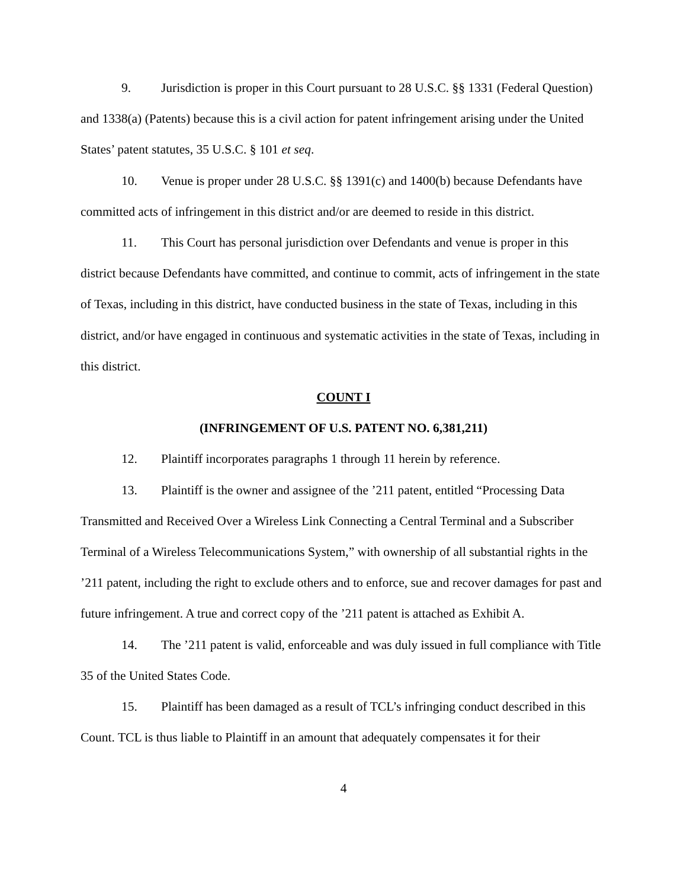9. Jurisdiction is proper in this Court pursuant to 28 U.S.C. §§ 1331 (Federal Question) and 1338(a) (Patents) because this is a civil action for patent infringement arising under the United States’ patent statutes, 35 U.S.C. § 101 et seq.
10. Venue is proper under 28 U.S.C. §§ 1391(c) and 1400(b) because Defendants have committed acts of infringement in this district and/or are deemed to reside in this district.
11. This Court has personal jurisdiction over Defendants and venue is proper in this district because Defendants have committed, and continue to commit, acts of infringement in the state of Texas, including in this district, have conducted business in the state of Texas, including in this district, and/or have engaged in continuous and systematic activities in the state of Texas, including in this district.
COUNT I
(INFRINGEMENT OF U.S. PATENT NO. 6,381,211)
12. Plaintiff incorporates paragraphs 1 through 11 herein by reference.
13. Plaintiff is the owner and assignee of the ’211 patent, entitled “Processing Data Transmitted and Received Over a Wireless Link Connecting a Central Terminal and a Subscriber Terminal of a Wireless Telecommunications System,” with ownership of all substantial rights in the ’211 patent, including the right to exclude others and to enforce, sue and recover damages for past and future infringement. A true and correct copy of the ’211 patent is attached as Exhibit A.
14. The ’211 patent is valid, enforceable and was duly issued in full compliance with Title 35 of the United States Code.
15. Plaintiff has been damaged as a result of TCL’s infringing conduct described in this Count. TCL is thus liable to Plaintiff in an amount that adequately compensates it for their
4